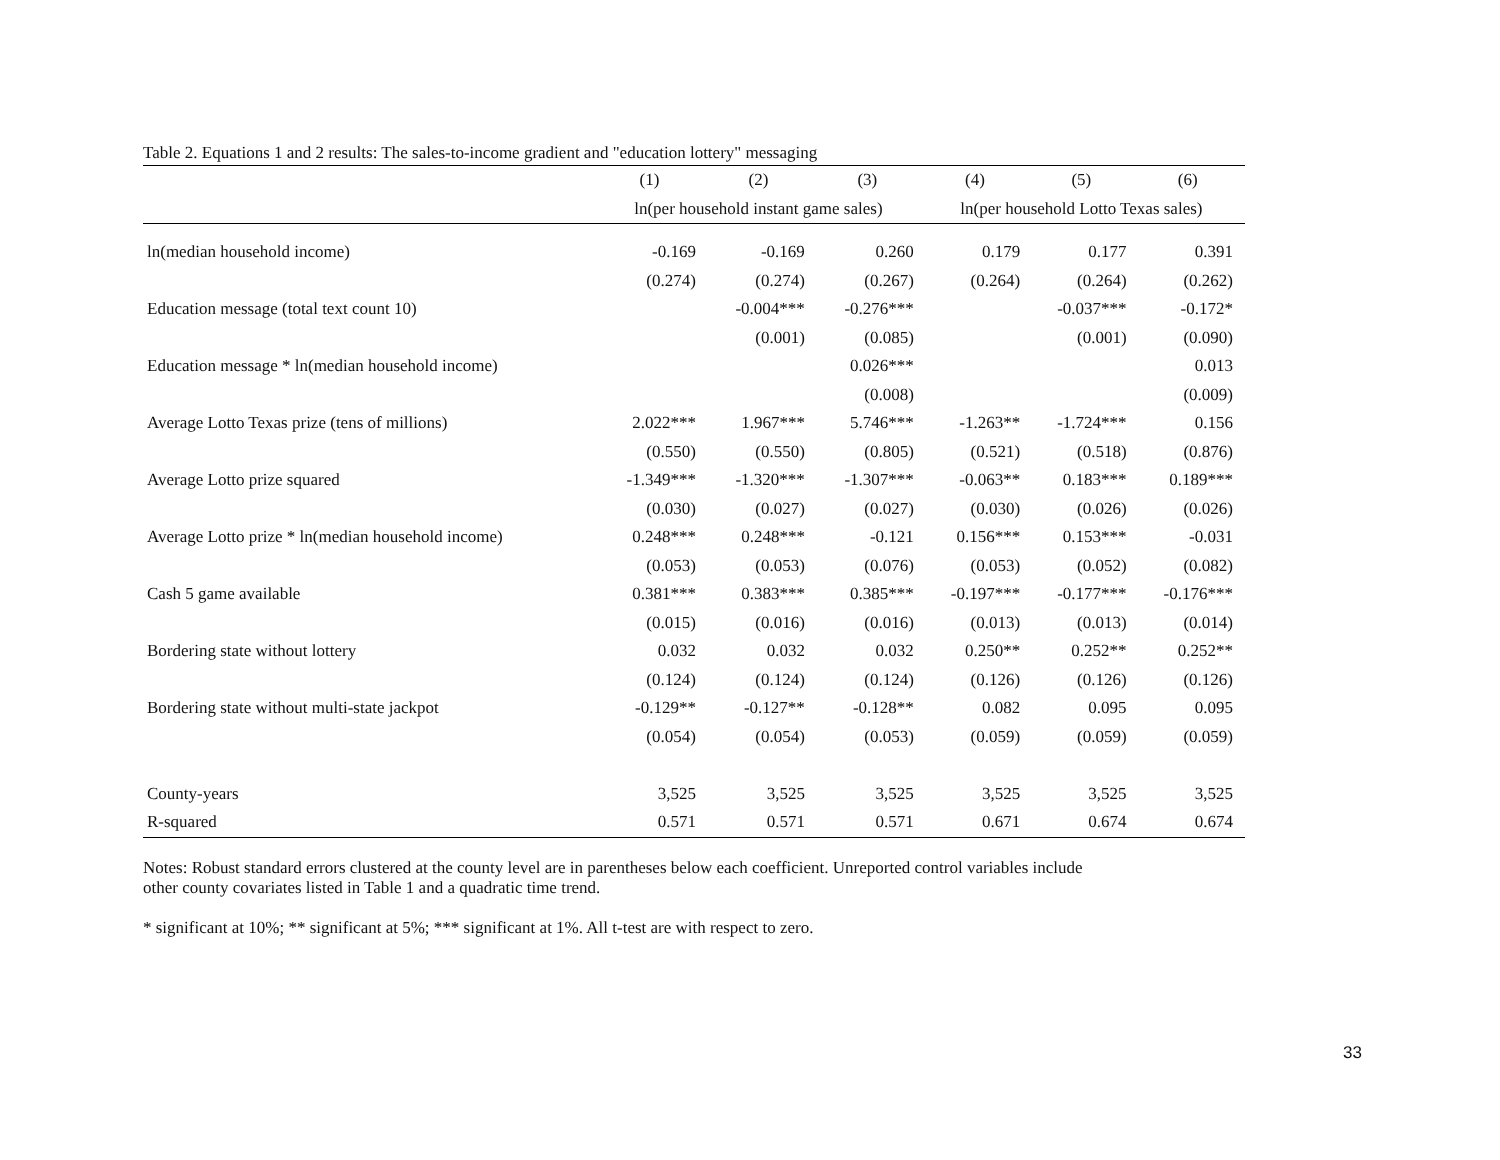Table 2. Equations 1 and 2 results: The sales-to-income gradient and "education lottery" messaging
| | (1) | (2) | (3) | (4) | (5) | (6) |
| --- | --- | --- | --- | --- | --- | --- |
| | ln(per household instant game sales) | | | ln(per household Lotto Texas sales) | | |
| ln(median household income) | -0.169 | -0.169 | 0.260 | 0.179 | 0.177 | 0.391 |
| | (0.274) | (0.274) | (0.267) | (0.264) | (0.264) | (0.262) |
| Education message (total text count 10) | | -0.004*** | -0.276*** | | -0.037*** | -0.172* |
| | | (0.001) | (0.085) | | (0.001) | (0.090) |
| Education message * ln(median household income) | | | 0.026*** | | | 0.013 |
| | | | (0.008) | | | (0.009) |
| Average Lotto Texas prize (tens of millions) | 2.022*** | 1.967*** | 5.746*** | -1.263** | -1.724*** | 0.156 |
| | (0.550) | (0.550) | (0.805) | (0.521) | (0.518) | (0.876) |
| Average Lotto prize squared | -1.349*** | -1.320*** | -1.307*** | -0.063** | 0.183*** | 0.189*** |
| | (0.030) | (0.027) | (0.027) | (0.030) | (0.026) | (0.026) |
| Average Lotto prize * ln(median household income) | 0.248*** | 0.248*** | -0.121 | 0.156*** | 0.153*** | -0.031 |
| | (0.053) | (0.053) | (0.076) | (0.053) | (0.052) | (0.082) |
| Cash 5 game available | 0.381*** | 0.383*** | 0.385*** | -0.197*** | -0.177*** | -0.176*** |
| | (0.015) | (0.016) | (0.016) | (0.013) | (0.013) | (0.014) |
| Bordering state without lottery | 0.032 | 0.032 | 0.032 | 0.250** | 0.252** | 0.252** |
| | (0.124) | (0.124) | (0.124) | (0.126) | (0.126) | (0.126) |
| Bordering state without multi-state jackpot | -0.129** | -0.127** | -0.128** | 0.082 | 0.095 | 0.095 |
| | (0.054) | (0.054) | (0.053) | (0.059) | (0.059) | (0.059) |
| County-years | 3,525 | 3,525 | 3,525 | 3,525 | 3,525 | 3,525 |
| R-squared | 0.571 | 0.571 | 0.571 | 0.671 | 0.674 | 0.674 |
Notes: Robust standard errors clustered at the county level are in parentheses below each coefficient. Unreported control variables include
other county covariates listed in Table 1 and a quadratic time trend.
* significant at 10%; ** significant at 5%; *** significant at 1%. All t-test are with respect to zero.
33